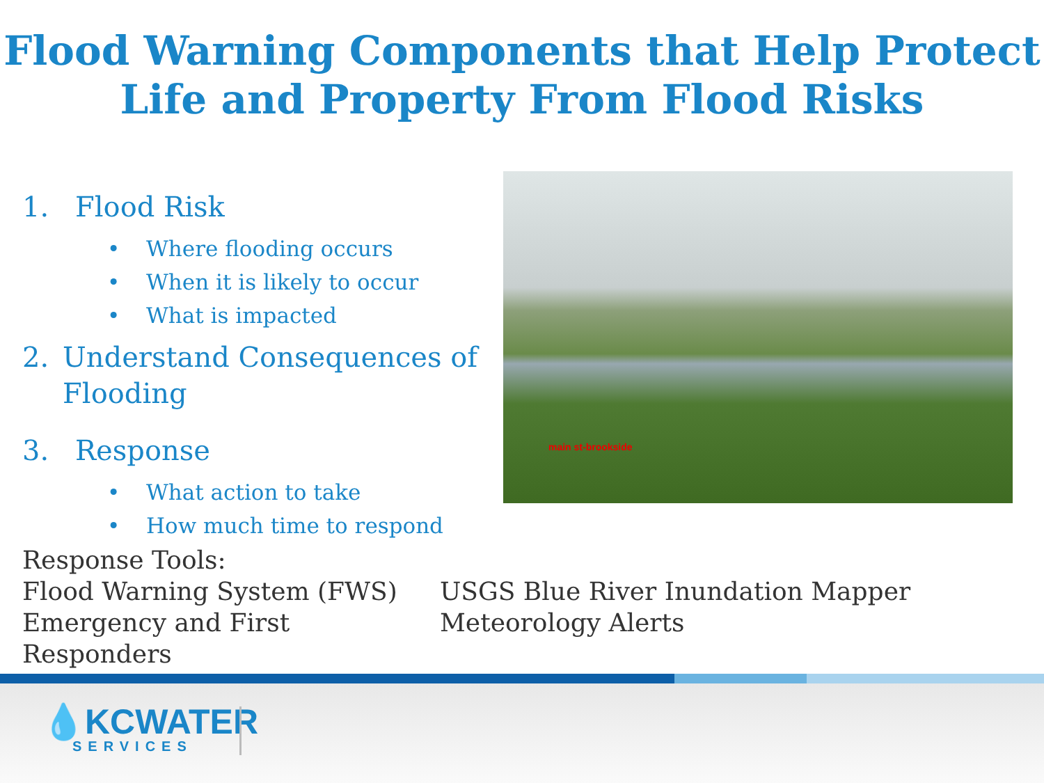Flood Warning Components that Help Protect
Life and Property From Flood Risks
1. Flood Risk
• Where flooding occurs
• When it is likely to occur
• What is impacted
2. Understand Consequences of Flooding
3. Response
• What action to take
• How much time to respond
main st-brookside
Response Tools:
Flood Warning System (FWS)
USGS Blue River Inundation Mapper
Emergency and First Responders
Meteorology Alerts
💧KCWATER
SERVICES